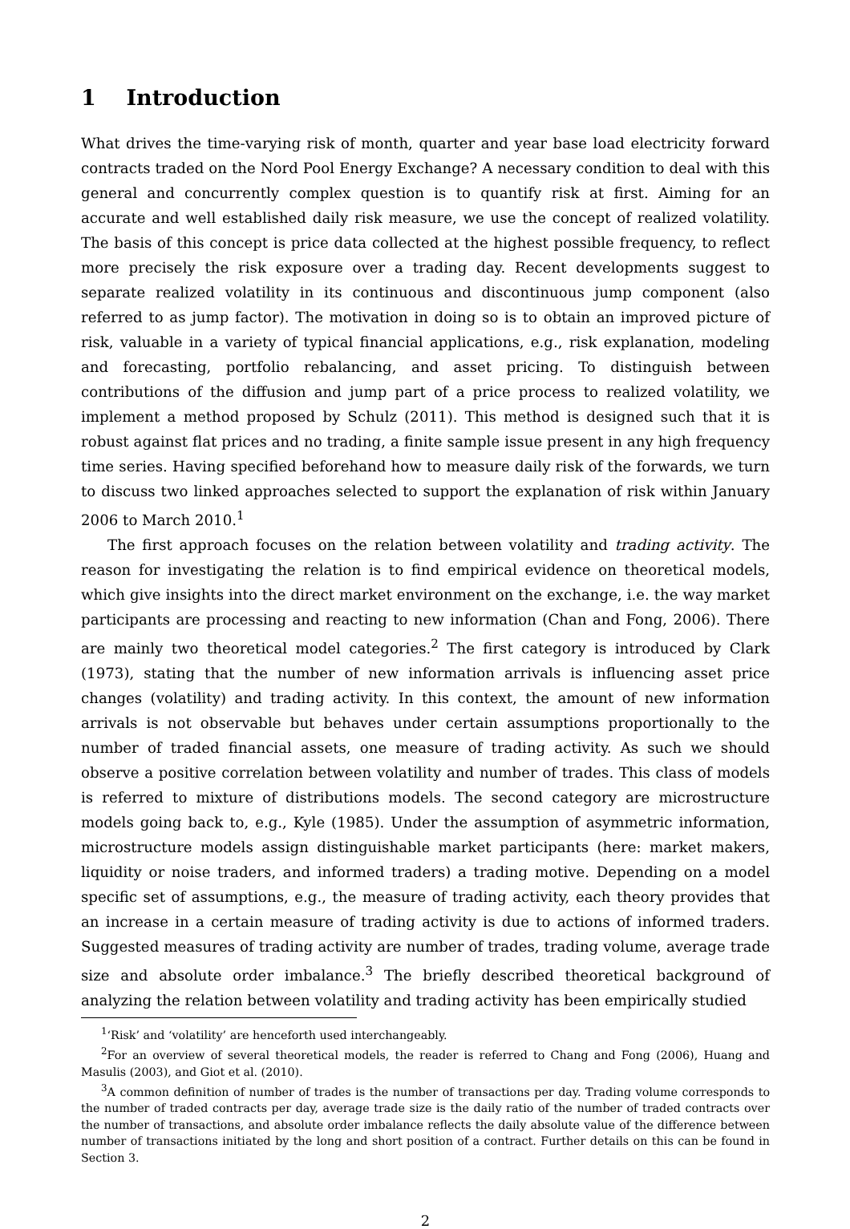1 Introduction
What drives the time-varying risk of month, quarter and year base load electricity forward contracts traded on the Nord Pool Energy Exchange? A necessary condition to deal with this general and concurrently complex question is to quantify risk at first. Aiming for an accurate and well established daily risk measure, we use the concept of realized volatility. The basis of this concept is price data collected at the highest possible frequency, to reflect more precisely the risk exposure over a trading day. Recent developments suggest to separate realized volatility in its continuous and discontinuous jump component (also referred to as jump factor). The motivation in doing so is to obtain an improved picture of risk, valuable in a variety of typical financial applications, e.g., risk explanation, modeling and forecasting, portfolio rebalancing, and asset pricing. To distinguish between contributions of the diffusion and jump part of a price process to realized volatility, we implement a method proposed by Schulz (2011). This method is designed such that it is robust against flat prices and no trading, a finite sample issue present in any high frequency time series. Having specified beforehand how to measure daily risk of the forwards, we turn to discuss two linked approaches selected to support the explanation of risk within January 2006 to March 2010.<sup>1</sup>
The first approach focuses on the relation between volatility and trading activity. The reason for investigating the relation is to find empirical evidence on theoretical models, which give insights into the direct market environment on the exchange, i.e. the way market participants are processing and reacting to new information (Chan and Fong, 2006). There are mainly two theoretical model categories.<sup>2</sup> The first category is introduced by Clark (1973), stating that the number of new information arrivals is influencing asset price changes (volatility) and trading activity. In this context, the amount of new information arrivals is not observable but behaves under certain assumptions proportionally to the number of traded financial assets, one measure of trading activity. As such we should observe a positive correlation between volatility and number of trades. This class of models is referred to mixture of distributions models. The second category are microstructure models going back to, e.g., Kyle (1985). Under the assumption of asymmetric information, microstructure models assign distinguishable market participants (here: market makers, liquidity or noise traders, and informed traders) a trading motive. Depending on a model specific set of assumptions, e.g., the measure of trading activity, each theory provides that an increase in a certain measure of trading activity is due to actions of informed traders. Suggested measures of trading activity are number of trades, trading volume, average trade size and absolute order imbalance.<sup>3</sup> The briefly described theoretical background of analyzing the relation between volatility and trading activity has been empirically studied
<sup>1</sup> ‘Risk’ and ‘volatility’ are henceforth used interchangeably.
<sup>2</sup> For an overview of several theoretical models, the reader is referred to Chang and Fong (2006), Huang and Masulis (2003), and Giot et al. (2010).
<sup>3</sup> A common definition of number of trades is the number of transactions per day. Trading volume corresponds to the number of traded contracts per day, average trade size is the daily ratio of the number of traded contracts over the number of transactions, and absolute order imbalance reflects the daily absolute value of the difference between number of transactions initiated by the long and short position of a contract. Further details on this can be found in Section 3.
2